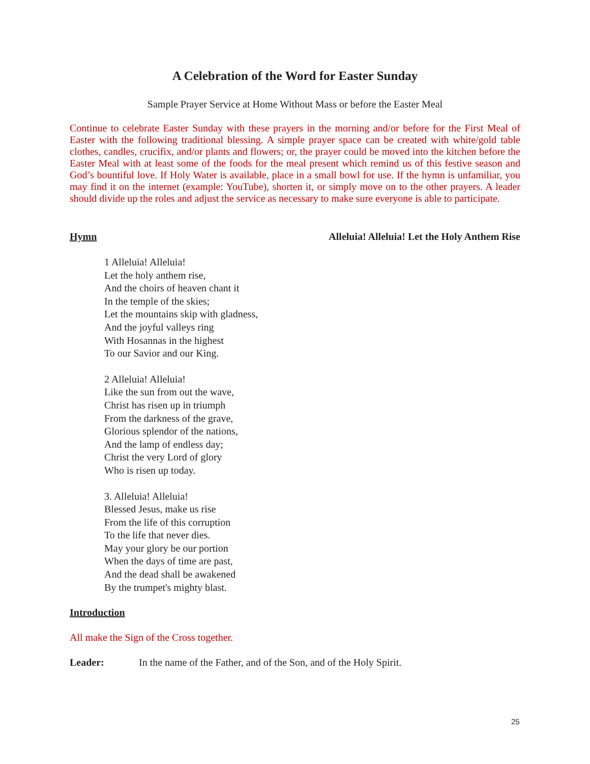A Celebration of the Word for Easter Sunday
Sample Prayer Service at Home Without Mass or before the Easter Meal
Continue to celebrate Easter Sunday with these prayers in the morning and/or before for the First Meal of Easter with the following traditional blessing. A simple prayer space can be created with white/gold table clothes, candles, crucifix, and/or plants and flowers; or, the prayer could be moved into the kitchen before the Easter Meal with at least some of the foods for the meal present which remind us of this festive season and God’s bountiful love. If Holy Water is available, place in a small bowl for use. If the hymn is unfamiliar, you may find it on the internet (example: YouTube), shorten it, or simply move on to the other prayers. A leader should divide up the roles and adjust the service as necessary to make sure everyone is able to participate.
Hymn Alleluia! Alleluia! Let the Holy Anthem Rise
1 Alleluia! Alleluia!
Let the holy anthem rise,
And the choirs of heaven chant it
In the temple of the skies;
Let the mountains skip with gladness,
And the joyful valleys ring
With Hosannas in the highest
To our Savior and our King.
2 Alleluia! Alleluia!
Like the sun from out the wave,
Christ has risen up in triumph
From the darkness of the grave,
Glorious splendor of the nations,
And the lamp of endless day;
Christ the very Lord of glory
Who is risen up today.
3. Alleluia! Alleluia!
Blessed Jesus, make us rise
From the life of this corruption
To the life that never dies.
May your glory be our portion
When the days of time are past,
And the dead shall be awakened
By the trumpet's mighty blast.
Introduction
All make the Sign of the Cross together.
Leader: In the name of the Father, and of the Son, and of the Holy Spirit.
25